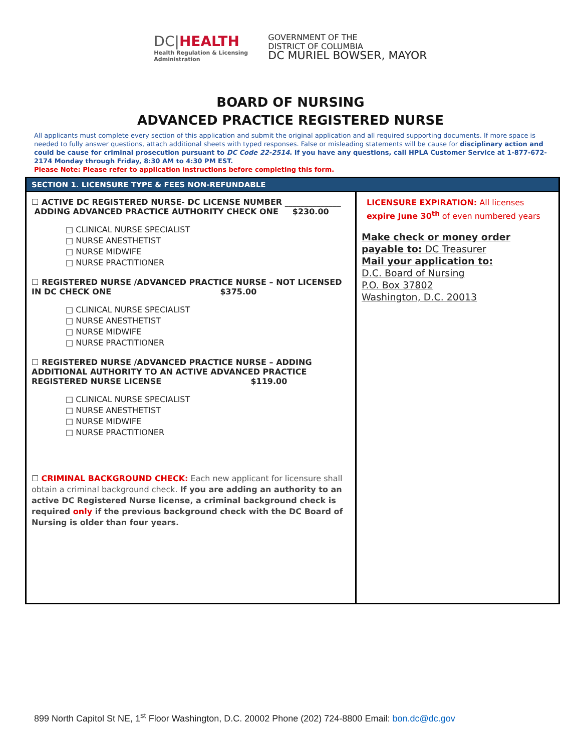DC|HEALTH
Health Regulation & Licensing
Administration
GOVERNMENT OF THE
DISTRICT OF COLUMBIA
DC MURIEL BOWSER, MAYOR
BOARD OF NURSING
ADVANCED PRACTICE REGISTERED NURSE
All applicants must complete every section of this application and submit the original application and all required supporting documents. If more space is needed to fully answer questions, attach additional sheets with typed responses. False or misleading statements will be cause for disciplinary action and could be cause for criminal prosecution pursuant to DC Code 22-2514. If you have any questions, call HPLA Customer Service at 1-877-672-2174 Monday through Friday, 8:30 AM to 4:30 PM EST.
Please Note: Please refer to application instructions before completing this form.
| SECTION 1. LICENSURE TYPE & FEES NON-REFUNDABLE | |
| --- | --- |
| ☐ ACTIVE DC REGISTERED NURSE- DC LICENSE NUMBER ______________ ADDING ADVANCED PRACTICE AUTHORITY CHECK ONE $230.00 □ CLINICAL NURSE SPECIALIST □ NURSE ANESTHETIST □ NURSE MIDWIFE □ NURSE PRACTITIONER ☐ REGISTERED NURSE /ADVANCED PRACTICE NURSE – NOT LICENSED IN DC CHECK ONE $375.00 □ CLINICAL NURSE SPECIALIST □ NURSE ANESTHETIST □ NURSE MIDWIFE □ NURSE PRACTITIONER ☐ REGISTERED NURSE /ADVANCED PRACTICE NURSE – ADDING ADDITIONAL AUTHORITY TO AN ACTIVE ADVANCED PRACTICE REGISTERED NURSE LICENSE $119.00 □ CLINICAL NURSE SPECIALIST □ NURSE ANESTHETIST □ NURSE MIDWIFE □ NURSE PRACTITIONER ☐ CRIMINAL BACKGROUND CHECK: Each new applicant for licensure shall obtain a criminal background check. If you are adding an authority to an active DC Registered Nurse license, a criminal background check is required only if the previous background check with the DC Board of Nursing is older than four years. | LICENSURE EXPIRATION: All licenses expire June 30<sup>th</sup> of even numbered years Make check or money order payable to: DC Treasurer Mail your application to: D.C. Board of Nursing P.O. Box 37802 Washington, D.C. 20013 |
899 North Capitol St NE, 1<sup>st</sup> Floor Washington, D.C. 20002 Phone (202) 724-8800 Email: bon.dc@dc.gov